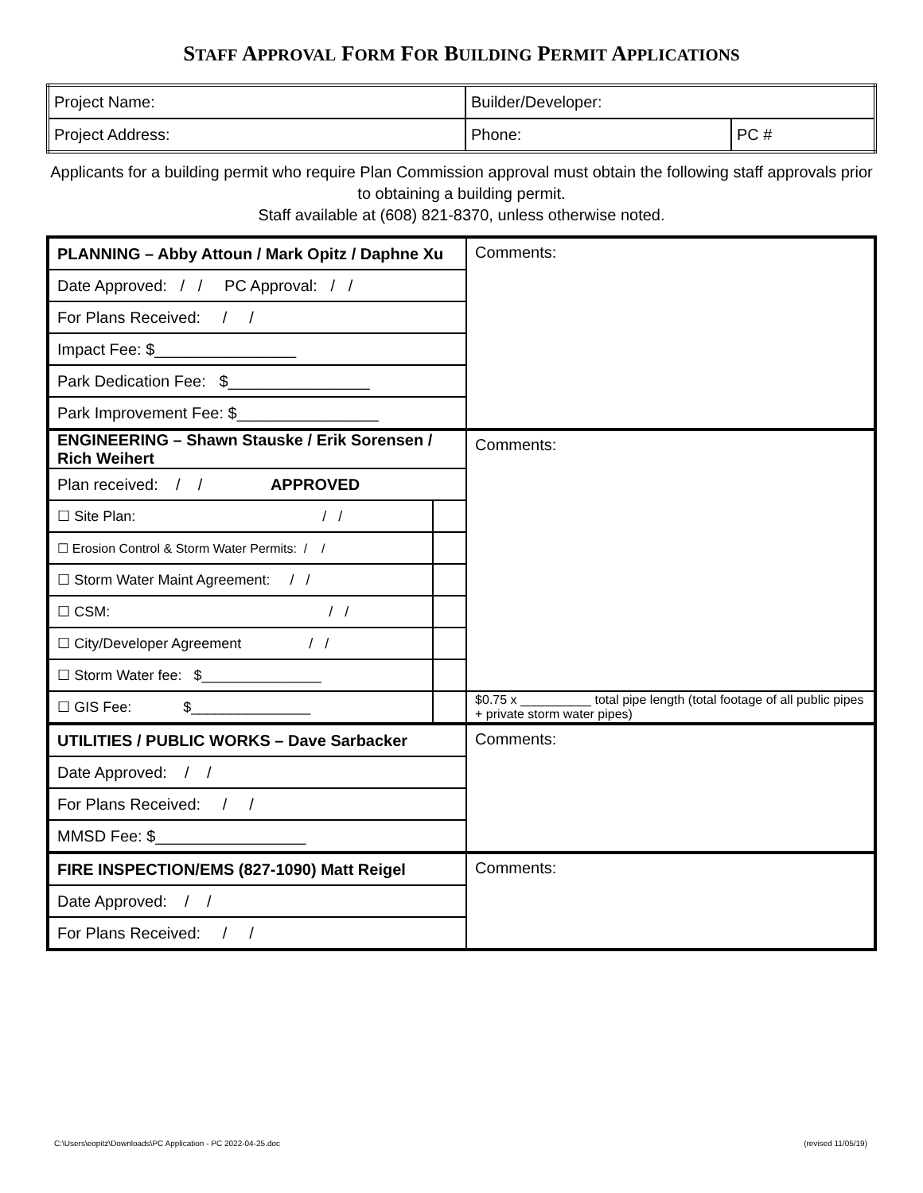STAFF APPROVAL FORM FOR BUILDING PERMIT APPLICATIONS
| Project Name: | Builder/Developer: | |
| Project Address: | Phone: | PC # |
Applicants for a building permit who require Plan Commission approval must obtain the following staff approvals prior to obtaining a building permit.
Staff available at (608) 821-8370, unless otherwise noted.
| PLANNING – Abby Attoun / Mark Opitz / Daphne Xu | | Comments: |
| Date Approved: / / PC Approval: / / | | |
| For Plans Received: / / | | |
| Impact Fee: $________________ | | |
| Park Dedication Fee: $________________ | | |
| Park Improvement Fee: $________________ | | |
| ENGINEERING – Shawn Stauske / Erik Sorensen / Rich Weihert | | Comments: |
| Plan received: / / APPROVED | | |
| ☐ Site Plan: / / | | |
| ☐ Erosion Control & Storm Water Permits: / / | | |
| ☐ Storm Water Maint Agreement: / / | | |
| ☐ CSM: / / | | |
| ☐ City/Developer Agreement / / | | |
| ☐ Storm Water fee: $_______________ | | |
| ☐ GIS Fee: $_______________ | | $0.75 x __________ total pipe length (total footage of all public pipes + private storm water pipes) |
| UTILITIES / PUBLIC WORKS – Dave Sarbacker | | Comments: |
| Date Approved: / / | | |
| For Plans Received: / / | | |
| MMSD Fee: $_________________ | | |
| FIRE INSPECTION/EMS (827-1090) Matt Reigel | | Comments: |
| Date Approved: / / | | |
| For Plans Received: / / | | |
C:\Users\eopitz\Downloads\PC Application - PC 2022-04-25.doc (revised 11/05/19)